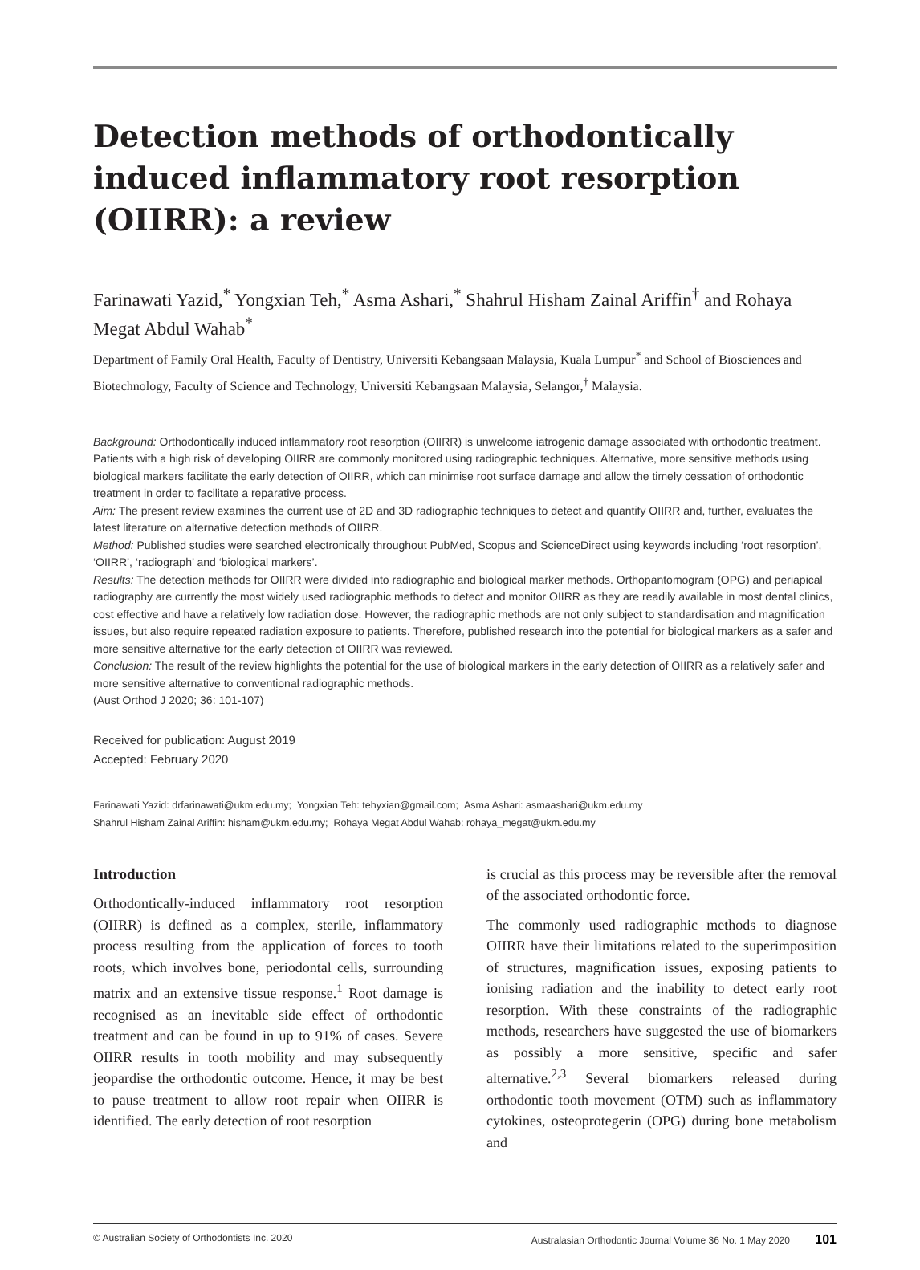Detection methods of orthodontically induced inflammatory root resorption (OIIRR): a review
Farinawati Yazid,<sup>*</sup> Yongxian Teh,<sup>*</sup> Asma Ashari,<sup>*</sup> Shahrul Hisham Zainal Ariffin<sup>†</sup> and Rohaya Megat Abdul Wahab<sup>*</sup>
Department of Family Oral Health, Faculty of Dentistry, Universiti Kebangsaan Malaysia, Kuala Lumpur<sup>*</sup> and School of Biosciences and Biotechnology, Faculty of Science and Technology, Universiti Kebangsaan Malaysia, Selangor,<sup>†</sup> Malaysia.
Background: Orthodontically induced inflammatory root resorption (OIIRR) is unwelcome iatrogenic damage associated with orthodontic treatment. Patients with a high risk of developing OIIRR are commonly monitored using radiographic techniques. Alternative, more sensitive methods using biological markers facilitate the early detection of OIIRR, which can minimise root surface damage and allow the timely cessation of orthodontic treatment in order to facilitate a reparative process.
Aim: The present review examines the current use of 2D and 3D radiographic techniques to detect and quantify OIIRR and, further, evaluates the latest literature on alternative detection methods of OIIRR.
Method: Published studies were searched electronically throughout PubMed, Scopus and ScienceDirect using keywords including ‘root resorption’, ‘OIIRR’, ‘radiograph’ and ‘biological markers’.
Results: The detection methods for OIIRR were divided into radiographic and biological marker methods. Orthopantomogram (OPG) and periapical radiography are currently the most widely used radiographic methods to detect and monitor OIIRR as they are readily available in most dental clinics, cost effective and have a relatively low radiation dose. However, the radiographic methods are not only subject to standardisation and magnification issues, but also require repeated radiation exposure to patients. Therefore, published research into the potential for biological markers as a safer and more sensitive alternative for the early detection of OIIRR was reviewed.
Conclusion: The result of the review highlights the potential for the use of biological markers in the early detection of OIIRR as a relatively safer and more sensitive alternative to conventional radiographic methods.
(Aust Orthod J 2020; 36: 101-107)
Received for publication: August 2019
Accepted: February 2020
Farinawati Yazid: drfarinawati@ukm.edu.my; Yongxian Teh: tehyxian@gmail.com; Asma Ashari: asmaashari@ukm.edu.my
Shahrul Hisham Zainal Ariffin: hisham@ukm.edu.my; Rohaya Megat Abdul Wahab: rohaya_megat@ukm.edu.my
Introduction
Orthodontically-induced inflammatory root resorption (OIIRR) is defined as a complex, sterile, inflammatory process resulting from the application of forces to tooth roots, which involves bone, periodontal cells, surrounding matrix and an extensive tissue response.<sup>1</sup> Root damage is recognised as an inevitable side effect of orthodontic treatment and can be found in up to 91% of cases. Severe OIIRR results in tooth mobility and may subsequently jeopardise the orthodontic outcome. Hence, it may be best to pause treatment to allow root repair when OIIRR is identified. The early detection of root resorption
is crucial as this process may be reversible after the removal of the associated orthodontic force.
The commonly used radiographic methods to diagnose OIIRR have their limitations related to the superimposition of structures, magnification issues, exposing patients to ionising radiation and the inability to detect early root resorption. With these constraints of the radiographic methods, researchers have suggested the use of biomarkers as possibly a more sensitive, specific and safer alternative.<sup>2,3</sup> Several biomarkers released during orthodontic tooth movement (OTM) such as inflammatory cytokines, osteoprotegerin (OPG) during bone metabolism and
© Australian Society of Orthodontists Inc. 2020 Australasian Orthodontic Journal Volume 36 No. 1 May 2020 101